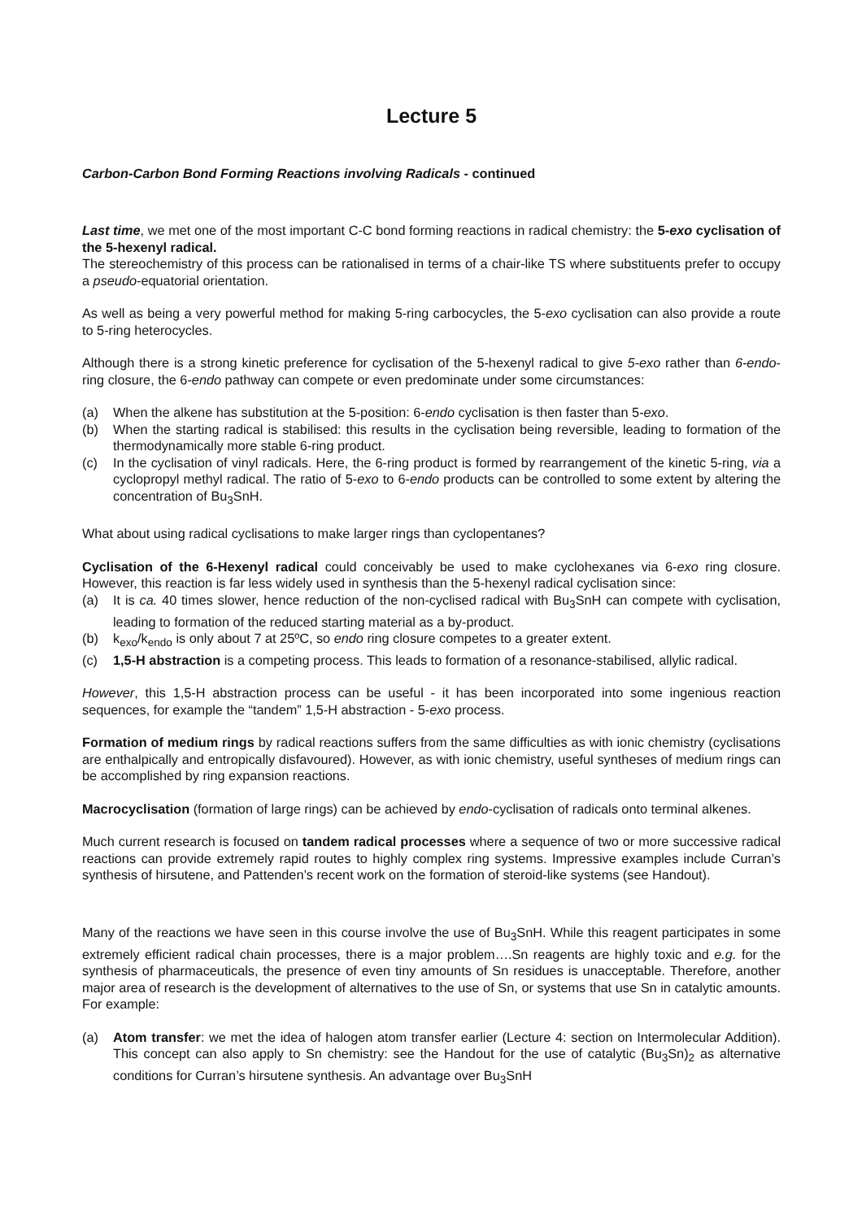Lecture 5
Carbon-Carbon Bond Forming Reactions involving Radicals - continued
Last time, we met one of the most important C-C bond forming reactions in radical chemistry: the 5-exo cyclisation of the 5-hexenyl radical.
The stereochemistry of this process can be rationalised in terms of a chair-like TS where substituents prefer to occupy a pseudo-equatorial orientation.
As well as being a very powerful method for making 5-ring carbocycles, the 5-exo cyclisation can also provide a route to 5-ring heterocycles.
Although there is a strong kinetic preference for cyclisation of the 5-hexenyl radical to give 5-exo rather than 6-endo-ring closure, the 6-endo pathway can compete or even predominate under some circumstances:
(a) When the alkene has substitution at the 5-position: 6-endo cyclisation is then faster than 5-exo.
(b) When the starting radical is stabilised: this results in the cyclisation being reversible, leading to formation of the thermodynamically more stable 6-ring product.
(c) In the cyclisation of vinyl radicals. Here, the 6-ring product is formed by rearrangement of the kinetic 5-ring, via a cyclopropyl methyl radical. The ratio of 5-exo to 6-endo products can be controlled to some extent by altering the concentration of Bu<sub>3</sub>SnH.
What about using radical cyclisations to make larger rings than cyclopentanes?
Cyclisation of the 6-Hexenyl radical could conceivably be used to make cyclohexanes via 6-exo ring closure. However, this reaction is far less widely used in synthesis than the 5-hexenyl radical cyclisation since:
(a) It is ca. 40 times slower, hence reduction of the non-cyclised radical with Bu<sub>3</sub>SnH can compete with cyclisation, leading to formation of the reduced starting material as a by-product.
(b) k<sub>exo</sub>/k<sub>endo</sub> is only about 7 at 25ºC, so endo ring closure competes to a greater extent.
(c) 1,5-H abstraction is a competing process. This leads to formation of a resonance-stabilised, allylic radical.
However, this 1,5-H abstraction process can be useful - it has been incorporated into some ingenious reaction sequences, for example the “tandem” 1,5-H abstraction - 5-exo process.
Formation of medium rings by radical reactions suffers from the same difficulties as with ionic chemistry (cyclisations are enthalpically and entropically disfavoured). However, as with ionic chemistry, useful syntheses of medium rings can be accomplished by ring expansion reactions.
Macrocyclisation (formation of large rings) can be achieved by endo-cyclisation of radicals onto terminal alkenes.
Much current research is focused on tandem radical processes where a sequence of two or more successive radical reactions can provide extremely rapid routes to highly complex ring systems. Impressive examples include Curran’s synthesis of hirsutene, and Pattenden’s recent work on the formation of steroid-like systems (see Handout).
Many of the reactions we have seen in this course involve the use of Bu<sub>3</sub>SnH. While this reagent participates in some extremely efficient radical chain processes, there is a major problem….Sn reagents are highly toxic and e.g. for the synthesis of pharmaceuticals, the presence of even tiny amounts of Sn residues is unacceptable. Therefore, another major area of research is the development of alternatives to the use of Sn, or systems that use Sn in catalytic amounts. For example:
(a) Atom transfer: we met the idea of halogen atom transfer earlier (Lecture 4: section on Intermolecular Addition). This concept can also apply to Sn chemistry: see the Handout for the use of catalytic (Bu<sub>3</sub>Sn)<sub>2</sub> as alternative conditions for Curran’s hirsutene synthesis. An advantage over Bu<sub>3</sub>SnH